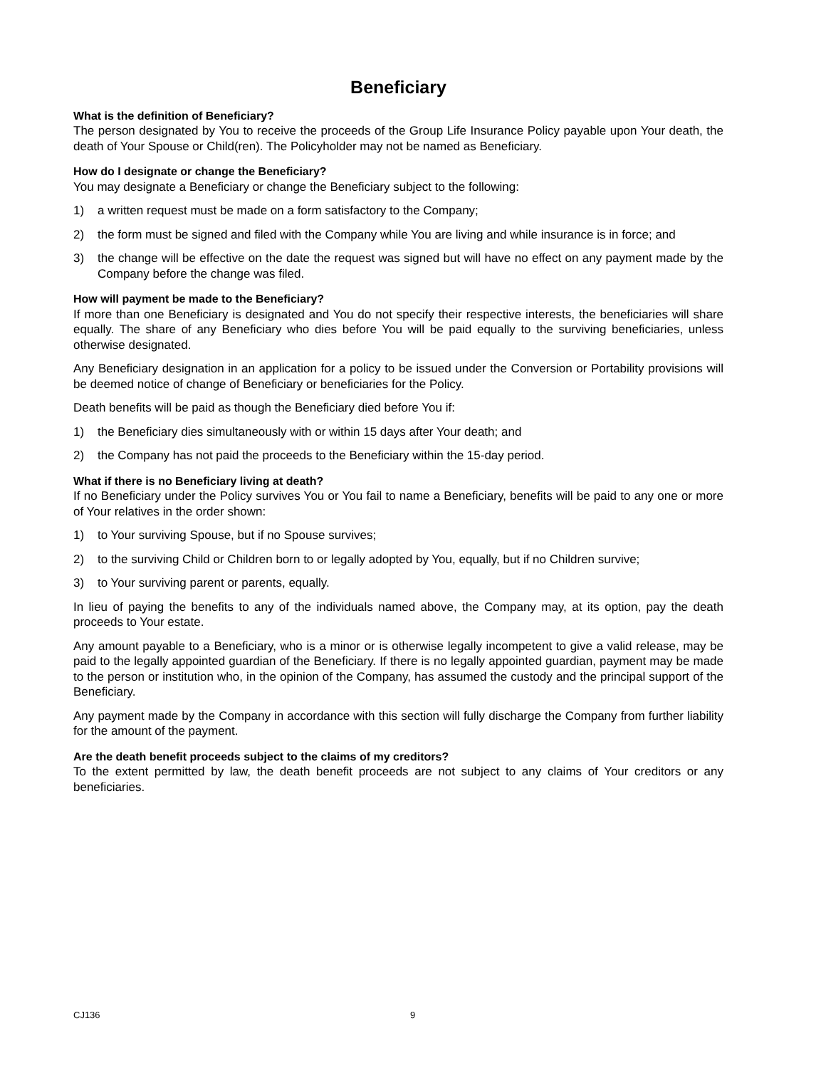Beneficiary
What is the definition of Beneficiary?
The person designated by You to receive the proceeds of the Group Life Insurance Policy payable upon Your death, the death of Your Spouse or Child(ren). The Policyholder may not be named as Beneficiary.
How do I designate or change the Beneficiary?
You may designate a Beneficiary or change the Beneficiary subject to the following:
1) a written request must be made on a form satisfactory to the Company;
2) the form must be signed and filed with the Company while You are living and while insurance is in force; and
3) the change will be effective on the date the request was signed but will have no effect on any payment made by the Company before the change was filed.
How will payment be made to the Beneficiary?
If more than one Beneficiary is designated and You do not specify their respective interests, the beneficiaries will share equally. The share of any Beneficiary who dies before You will be paid equally to the surviving beneficiaries, unless otherwise designated.
Any Beneficiary designation in an application for a policy to be issued under the Conversion or Portability provisions will be deemed notice of change of Beneficiary or beneficiaries for the Policy.
Death benefits will be paid as though the Beneficiary died before You if:
1) the Beneficiary dies simultaneously with or within 15 days after Your death; and
2) the Company has not paid the proceeds to the Beneficiary within the 15-day period.
What if there is no Beneficiary living at death?
If no Beneficiary under the Policy survives You or You fail to name a Beneficiary, benefits will be paid to any one or more of Your relatives in the order shown:
1) to Your surviving Spouse, but if no Spouse survives;
2) to the surviving Child or Children born to or legally adopted by You, equally, but if no Children survive;
3) to Your surviving parent or parents, equally.
In lieu of paying the benefits to any of the individuals named above, the Company may, at its option, pay the death proceeds to Your estate.
Any amount payable to a Beneficiary, who is a minor or is otherwise legally incompetent to give a valid release, may be paid to the legally appointed guardian of the Beneficiary. If there is no legally appointed guardian, payment may be made to the person or institution who, in the opinion of the Company, has assumed the custody and the principal support of the Beneficiary.
Any payment made by the Company in accordance with this section will fully discharge the Company from further liability for the amount of the payment.
Are the death benefit proceeds subject to the claims of my creditors?
To the extent permitted by law, the death benefit proceeds are not subject to any claims of Your creditors or any beneficiaries.
CJ136 9